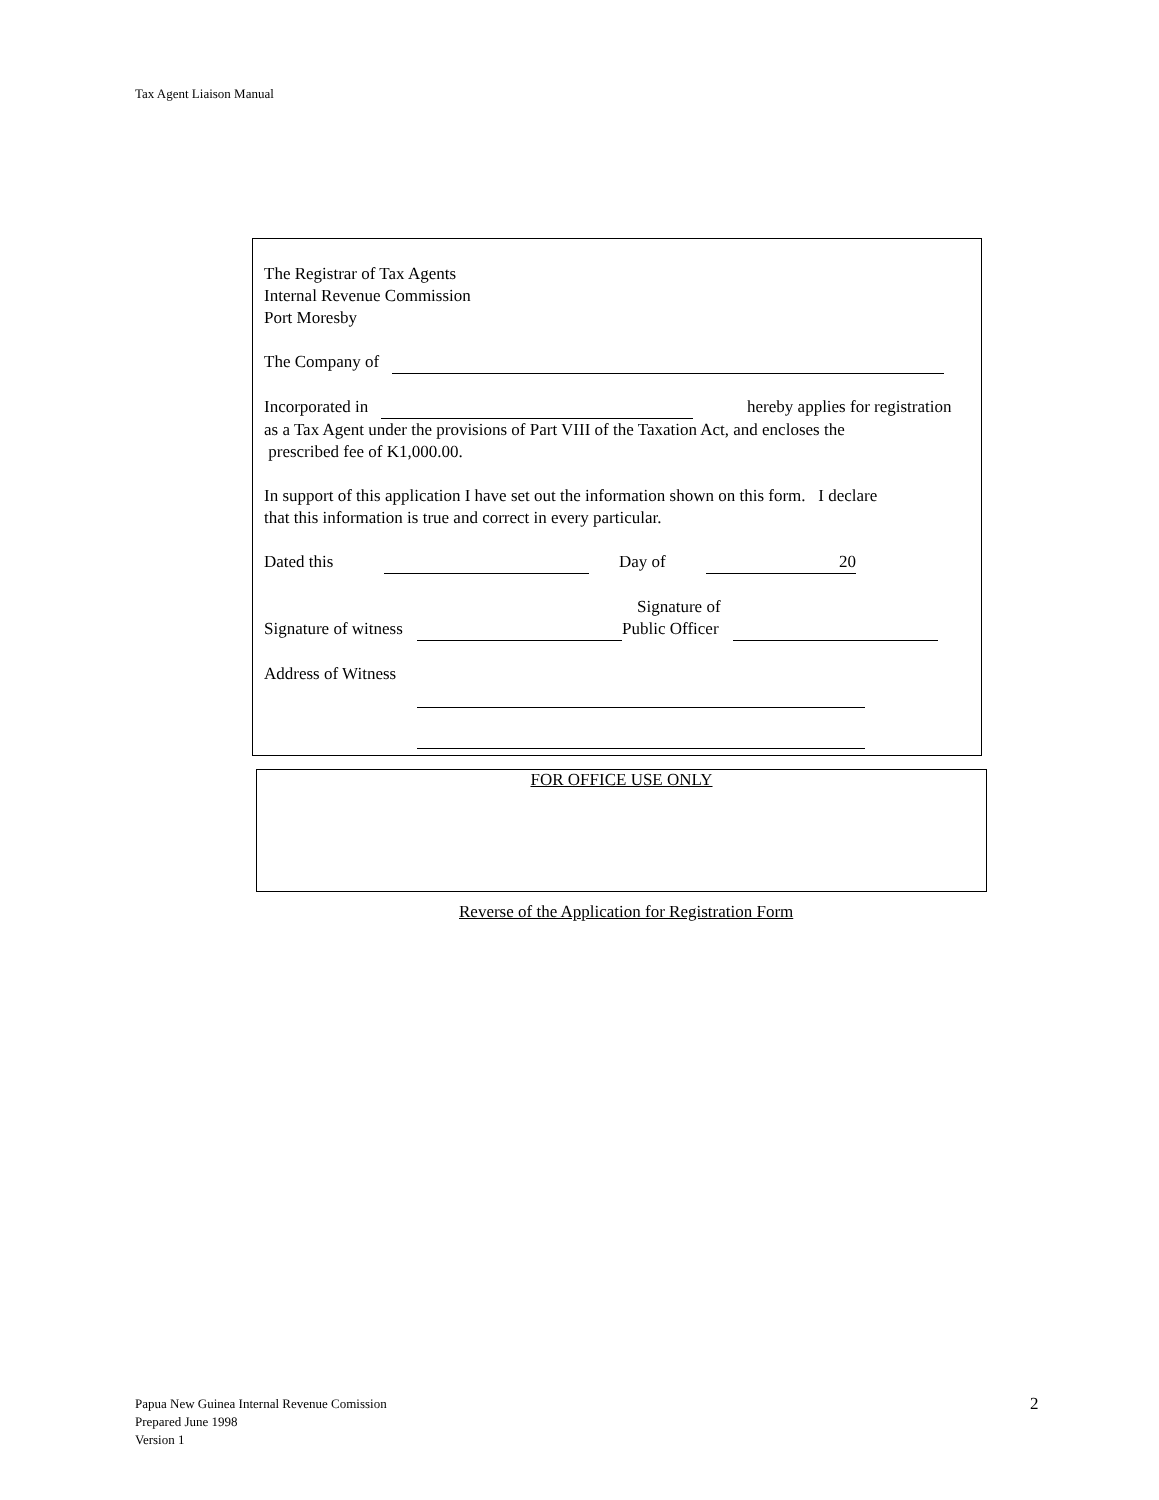Tax Agent Liaison Manual
The Registrar of Tax Agents
Internal Revenue Commission
Port Moresby
The Company of
Incorporated in hereby applies for registration
as a Tax Agent under the provisions of Part VIII of the Taxation Act, and encloses the
prescribed fee of K1,000.00.
In support of this application I have set out the information shown on this form. I declare
that this information is true and correct in every particular.
Dated this Day of 20
Signature of
Signature of witness Public Officer
Address of Witness
FOR OFFICE USE ONLY
Reverse of the Application for Registration Form
Papua New Guinea Internal Revenue Comission
Prepared June 1998
Version 1
2